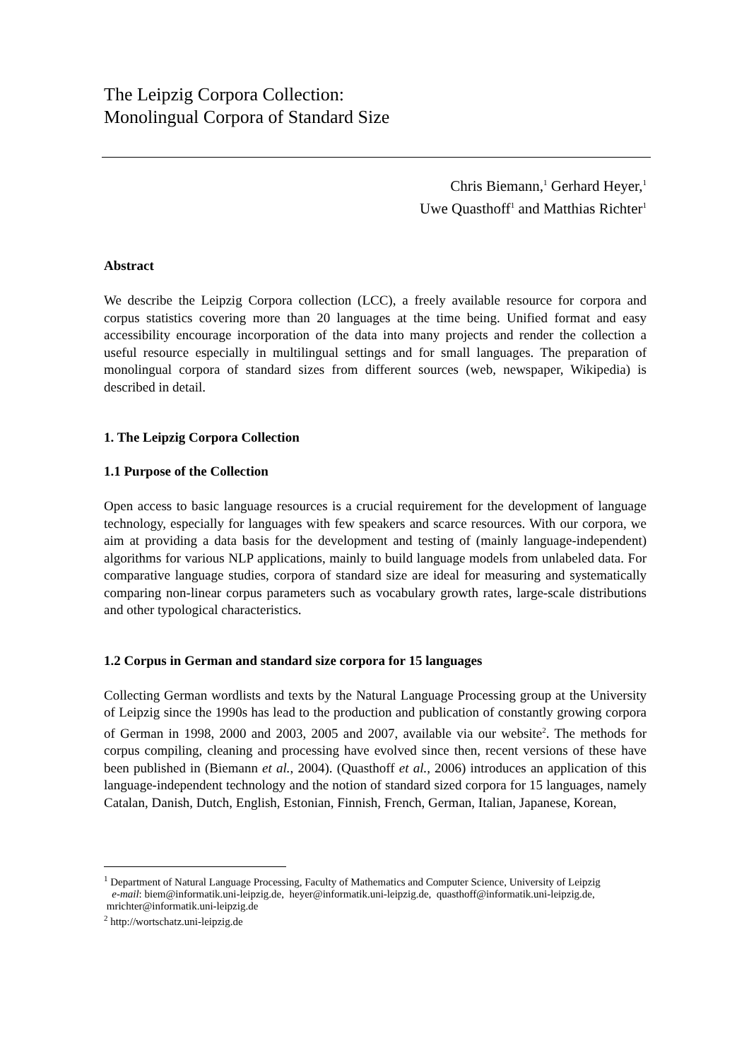The Leipzig Corpora Collection:
Monolingual Corpora of Standard Size
Chris Biemann,<sup>1</sup> Gerhard Heyer,<sup>1</sup>
Uwe Quasthoff<sup>1</sup> and Matthias Richter<sup>1</sup>
Abstract
We describe the Leipzig Corpora collection (LCC), a freely available resource for corpora and corpus statistics covering more than 20 languages at the time being. Unified format and easy accessibility encourage incorporation of the data into many projects and render the collection a useful resource especially in multilingual settings and for small languages. The preparation of monolingual corpora of standard sizes from different sources (web, newspaper, Wikipedia) is described in detail.
1. The Leipzig Corpora Collection
1.1 Purpose of the Collection
Open access to basic language resources is a crucial requirement for the development of language technology, especially for languages with few speakers and scarce resources. With our corpora, we aim at providing a data basis for the development and testing of (mainly language-independent) algorithms for various NLP applications, mainly to build language models from unlabeled data. For comparative language studies, corpora of standard size are ideal for measuring and systematically comparing non-linear corpus parameters such as vocabulary growth rates, large-scale distributions and other typological characteristics.
1.2 Corpus in German and standard size corpora for 15 languages
Collecting German wordlists and texts by the Natural Language Processing group at the University of Leipzig since the 1990s has lead to the production and publication of constantly growing corpora of German in 1998, 2000 and 2003, 2005 and 2007, available via our website<sup>2</sup>. The methods for corpus compiling, cleaning and processing have evolved since then, recent versions of these have been published in (Biemann et al., 2004). (Quasthoff et al., 2006) introduces an application of this language-independent technology and the notion of standard sized corpora for 15 languages, namely Catalan, Danish, Dutch, English, Estonian, Finnish, French, German, Italian, Japanese, Korean,
<sup>1</sup> Department of Natural Language Processing, Faculty of Mathematics and Computer Science, University of Leipzig
e-mail: biem@informatik.uni-leipzig.de, heyer@informatik.uni-leipzig.de, quasthoff@informatik.uni-leipzig.de, mrichter@informatik.uni-leipzig.de
<sup>2</sup> http://wortschatz.uni-leipzig.de